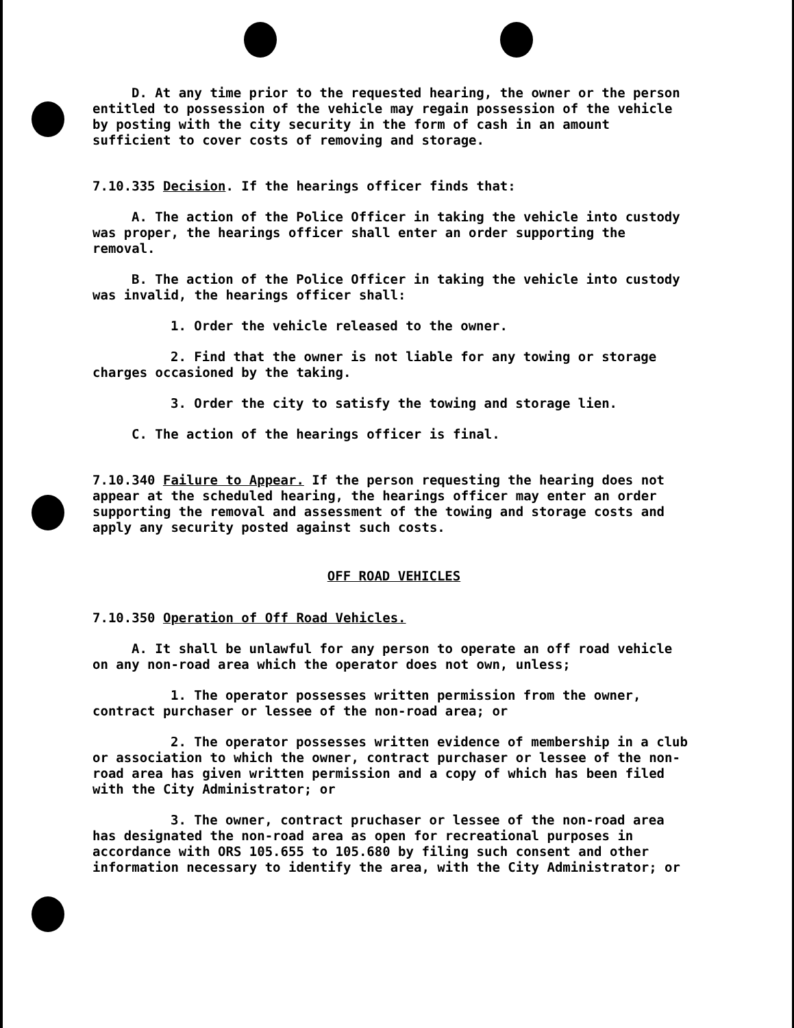D. At any time prior to the requested hearing, the owner or the person entitled to possession of the vehicle may regain possession of the vehicle by posting with the city security in the form of cash in an amount sufficient to cover costs of removing and storage.
7.10.335 Decision. If the hearings officer finds that:
A. The action of the Police Officer in taking the vehicle into custody was proper, the hearings officer shall enter an order supporting the removal.
B. The action of the Police Officer in taking the vehicle into custody was invalid, the hearings officer shall:
1. Order the vehicle released to the owner.
2. Find that the owner is not liable for any towing or storage charges occasioned by the taking.
3. Order the city to satisfy the towing and storage lien.
C. The action of the hearings officer is final.
7.10.340 Failure to Appear. If the person requesting the hearing does not appear at the scheduled hearing, the hearings officer may enter an order supporting the removal and assessment of the towing and storage costs and apply any security posted against such costs.
OFF ROAD VEHICLES
7.10.350 Operation of Off Road Vehicles.
A. It shall be unlawful for any person to operate an off road vehicle on any non-road area which the operator does not own, unless;
1. The operator possesses written permission from the owner, contract purchaser or lessee of the non-road area; or
2. The operator possesses written evidence of membership in a club or association to which the owner, contract purchaser or lessee of the non-road area has given written permission and a copy of which has been filed with the City Administrator; or
3. The owner, contract pruchaser or lessee of the non-road area has designated the non-road area as open for recreational purposes in accordance with ORS 105.655 to 105.680 by filing such consent and other information necessary to identify the area, with the City Administrator; or